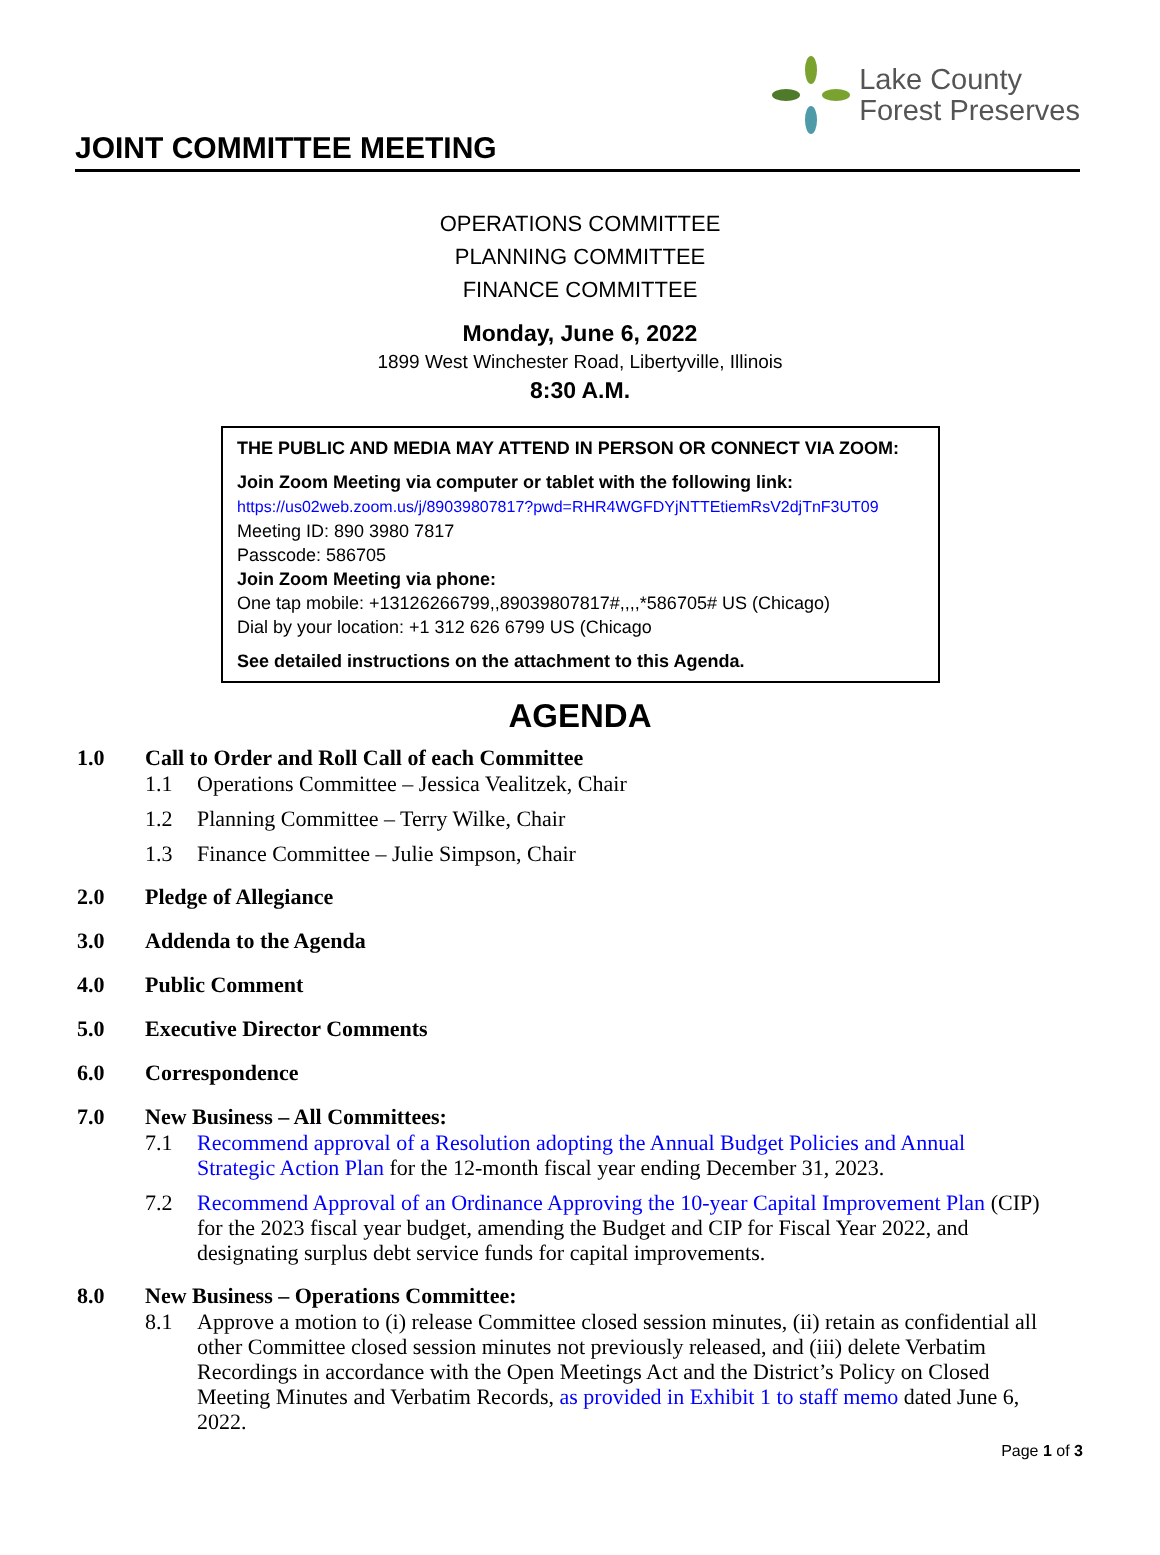JOINT COMMITTEE MEETING
Lake County
Forest Preserves
OPERATIONS COMMITTEE
PLANNING COMMITTEE
FINANCE COMMITTEE
Monday, June 6, 2022
1899 West Winchester Road, Libertyville, Illinois
8:30 A.M.
THE PUBLIC AND MEDIA MAY ATTEND IN PERSON OR CONNECT VIA ZOOM:
Join Zoom Meeting via computer or tablet with the following link:
https://us02web.zoom.us/j/89039807817?pwd=RHR4WGFDYjNTTEtiemRsV2djTnF3UT09
Meeting ID: 890 3980 7817
Passcode: 586705
Join Zoom Meeting via phone:
One tap mobile: +13126266799,,89039807817#,,,,*586705# US (Chicago)
Dial by your location: +1 312 626 6799 US (Chicago
See detailed instructions on the attachment to this Agenda.
AGENDA
1.0 Call to Order and Roll Call of each Committee
1.1 Operations Committee – Jessica Vealitzek, Chair
1.2 Planning Committee – Terry Wilke, Chair
1.3 Finance Committee – Julie Simpson, Chair
2.0 Pledge of Allegiance
3.0 Addenda to the Agenda
4.0 Public Comment
5.0 Executive Director Comments
6.0 Correspondence
7.0 New Business – All Committees:
7.1 Recommend approval of a Resolution adopting the Annual Budget Policies and Annual Strategic Action Plan for the 12-month fiscal year ending December 31, 2023.
7.2 Recommend Approval of an Ordinance Approving the 10-year Capital Improvement Plan (CIP) for the 2023 fiscal year budget, amending the Budget and CIP for Fiscal Year 2022, and designating surplus debt service funds for capital improvements.
8.0 New Business – Operations Committee:
8.1 Approve a motion to (i) release Committee closed session minutes, (ii) retain as confidential all other Committee closed session minutes not previously released, and (iii) delete Verbatim Recordings in accordance with the Open Meetings Act and the District’s Policy on Closed Meeting Minutes and Verbatim Records, as provided in Exhibit 1 to staff memo dated June 6, 2022.
Page 1 of 3